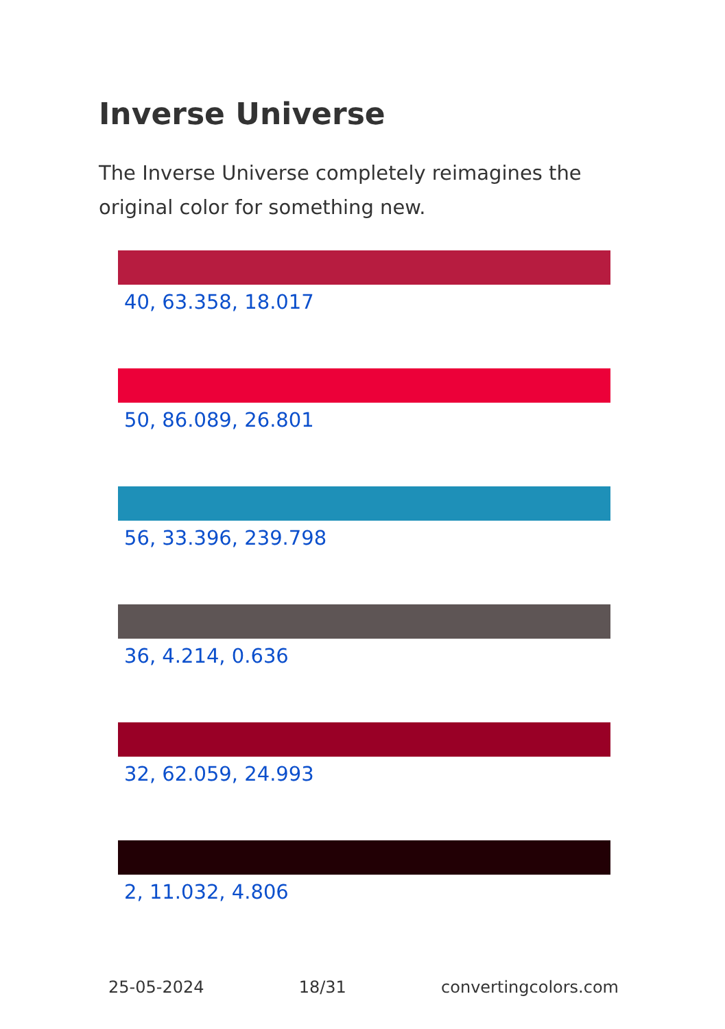Inverse Universe
The Inverse Universe completely reimagines the original color for something new.
40, 63.358, 18.017
50, 86.089, 26.801
56, 33.396, 239.798
36, 4.214, 0.636
32, 62.059, 24.993
2, 11.032, 4.806
25-05-2024 18/31 convertingcolors.com